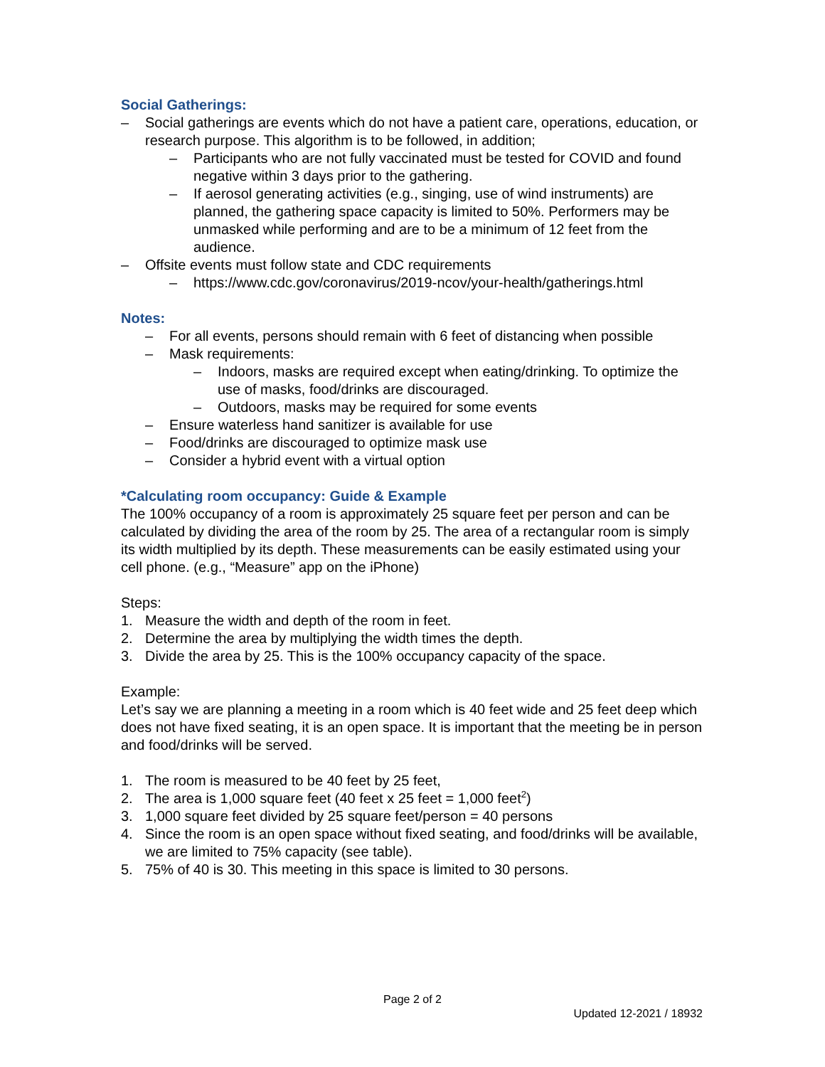Social Gatherings:
– Social gatherings are events which do not have a patient care, operations, education, or research purpose. This algorithm is to be followed, in addition;
– Participants who are not fully vaccinated must be tested for COVID and found negative within 3 days prior to the gathering.
– If aerosol generating activities (e.g., singing, use of wind instruments) are planned, the gathering space capacity is limited to 50%. Performers may be unmasked while performing and are to be a minimum of 12 feet from the audience.
– Offsite events must follow state and CDC requirements
– https://www.cdc.gov/coronavirus/2019-ncov/your-health/gatherings.html
Notes:
– For all events, persons should remain with 6 feet of distancing when possible
– Mask requirements:
– Indoors, masks are required except when eating/drinking. To optimize the use of masks, food/drinks are discouraged.
– Outdoors, masks may be required for some events
– Ensure waterless hand sanitizer is available for use
– Food/drinks are discouraged to optimize mask use
– Consider a hybrid event with a virtual option
*Calculating room occupancy: Guide & Example
The 100% occupancy of a room is approximately 25 square feet per person and can be calculated by dividing the area of the room by 25. The area of a rectangular room is simply its width multiplied by its depth. These measurements can be easily estimated using your cell phone. (e.g., “Measure” app on the iPhone)
Steps:
1. Measure the width and depth of the room in feet.
2. Determine the area by multiplying the width times the depth.
3. Divide the area by 25. This is the 100% occupancy capacity of the space.
Example:
Let’s say we are planning a meeting in a room which is 40 feet wide and 25 feet deep which does not have fixed seating, it is an open space. It is important that the meeting be in person and food/drinks will be served.
1. The room is measured to be 40 feet by 25 feet,
2. The area is 1,000 square feet (40 feet x 25 feet = 1,000 feet<sup>2</sup>)
3. 1,000 square feet divided by 25 square feet/person = 40 persons
4. Since the room is an open space without fixed seating, and food/drinks will be available, we are limited to 75% capacity (see table).
5. 75% of 40 is 30. This meeting in this space is limited to 30 persons.
Page 2 of 2
Updated 12-2021 / 18932